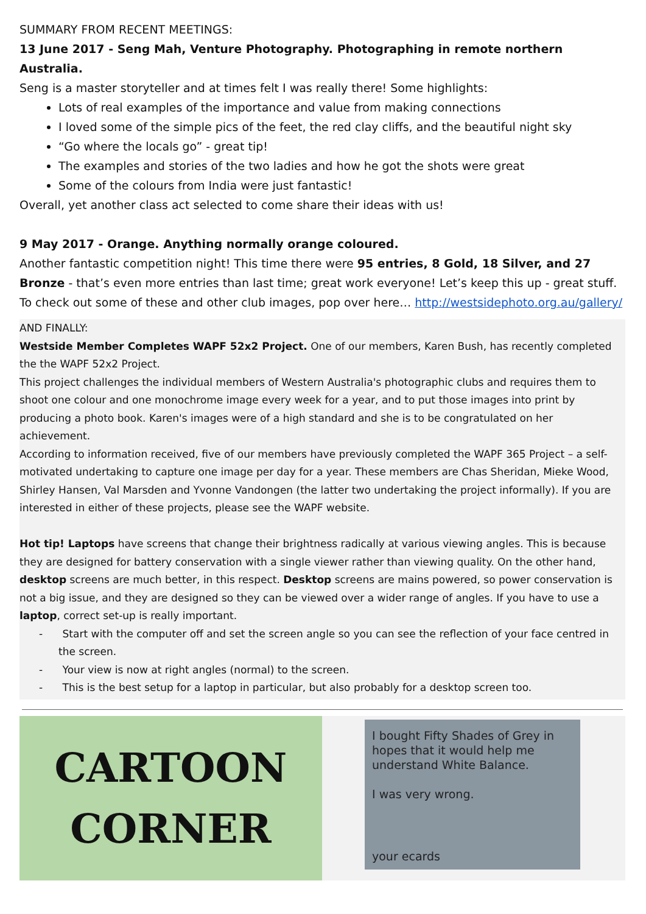SUMMARY FROM RECENT MEETINGS:
13 June 2017 - Seng Mah, Venture Photography. Photographing in remote northern Australia.
Seng is a master storyteller and at times felt I was really there! Some highlights:
Lots of real examples of the importance and value from making connections
I loved some of the simple pics of the feet, the red clay cliffs, and the beautiful night sky
“Go where the locals go” - great tip!
The examples and stories of the two ladies and how he got the shots were great
Some of the colours from India were just fantastic!
Overall, yet another class act selected to come share their ideas with us!
9 May 2017 - Orange. Anything normally orange coloured.
Another fantastic competition night! This time there were 95 entries, 8 Gold, 18 Silver, and 27 Bronze - that’s even more entries than last time; great work everyone! Let’s keep this up - great stuff.
To check out some of these and other club images, pop over here… http://westsidephoto.org.au/gallery/
AND FINALLY:
Westside Member Completes WAPF 52x2 Project. One of our members, Karen Bush, has recently completed the the WAPF 52x2 Project.
This project challenges the individual members of Western Australia's photographic clubs and requires them to shoot one colour and one monochrome image every week for a year, and to put those images into print by producing a photo book. Karen's images were of a high standard and she is to be congratulated on her achievement.
According to information received, five of our members have previously completed the WAPF 365 Project – a self-motivated undertaking to capture one image per day for a year. These members are Chas Sheridan, Mieke Wood, Shirley Hansen, Val Marsden and Yvonne Vandongen (the latter two undertaking the project informally). If you are interested in either of these projects, please see the WAPF website.
Hot tip! Laptops have screens that change their brightness radically at various viewing angles. This is because they are designed for battery conservation with a single viewer rather than viewing quality. On the other hand, desktop screens are much better, in this respect. Desktop screens are mains powered, so power conservation is not a big issue, and they are designed so they can be viewed over a wider range of angles. If you have to use a laptop, correct set-up is really important.
- Start with the computer off and set the screen angle so you can see the reflection of your face centred in the screen.
- Your view is now at right angles (normal) to the screen.
- This is the best setup for a laptop in particular, but also probably for a desktop screen too.
CARTOON
CORNER
I bought Fifty Shades of Grey in hopes that it would help me understand White Balance.
I was very wrong.
your ecards